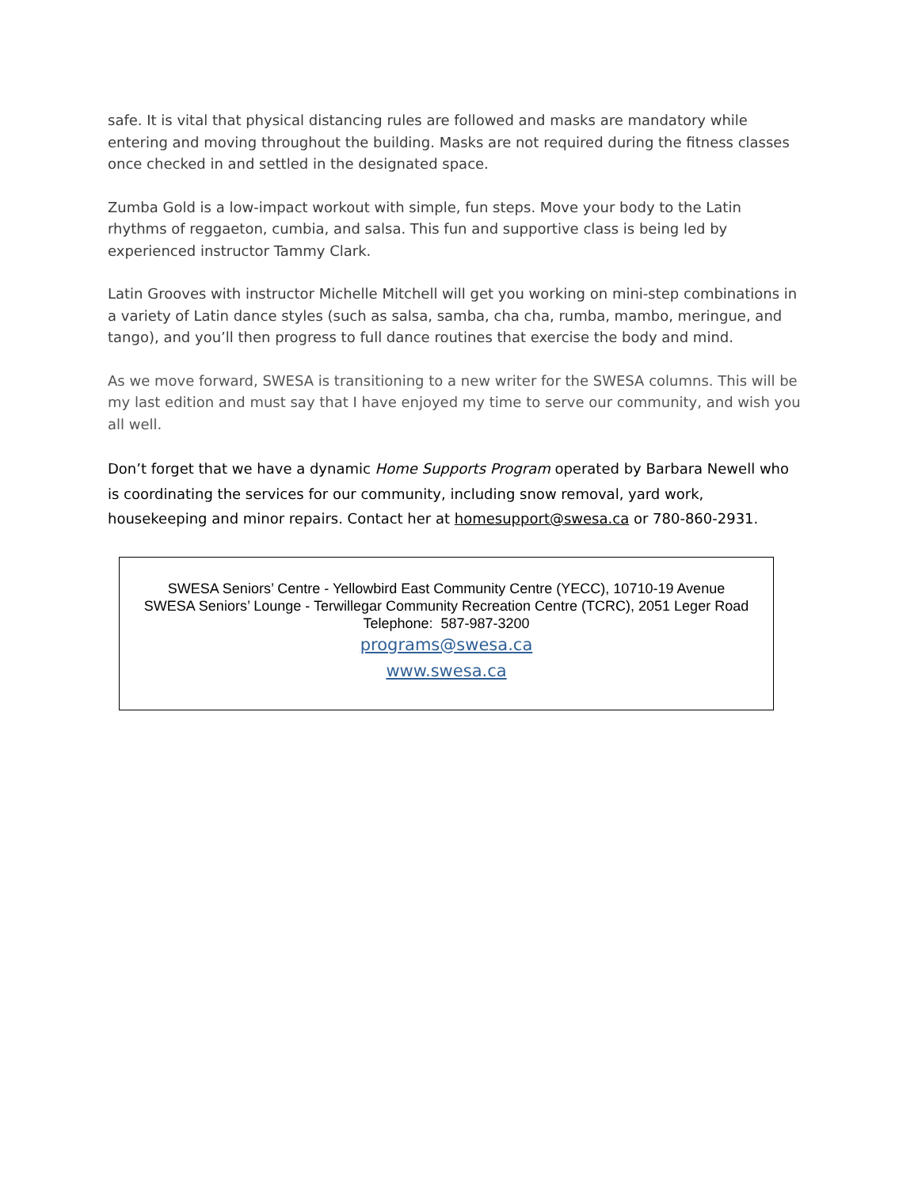safe. It is vital that physical distancing rules are followed and masks are mandatory while entering and moving throughout the building. Masks are not required during the fitness classes once checked in and settled in the designated space.
Zumba Gold is a low-impact workout with simple, fun steps. Move your body to the Latin rhythms of reggaeton, cumbia, and salsa. This fun and supportive class is being led by experienced instructor Tammy Clark.
Latin Grooves with instructor Michelle Mitchell will get you working on mini-step combinations in a variety of Latin dance styles (such as salsa, samba, cha cha, rumba, mambo, meringue, and tango), and you’ll then progress to full dance routines that exercise the body and mind.
As we move forward, SWESA is transitioning to a new writer for the SWESA columns. This will be my last edition and must say that I have enjoyed my time to serve our community, and wish you all well.
Don’t forget that we have a dynamic Home Supports Program operated by Barbara Newell who is coordinating the services for our community, including snow removal, yard work, housekeeping and minor repairs. Contact her at homesupport@swesa.ca or 780-860-2931.
SWESA Seniors’ Centre - Yellowbird East Community Centre (YECC), 10710-19 Avenue
SWESA Seniors’ Lounge - Terwillegar Community Recreation Centre (TCRC), 2051 Leger Road
Telephone: 587-987-3200
programs@swesa.ca
www.swesa.ca